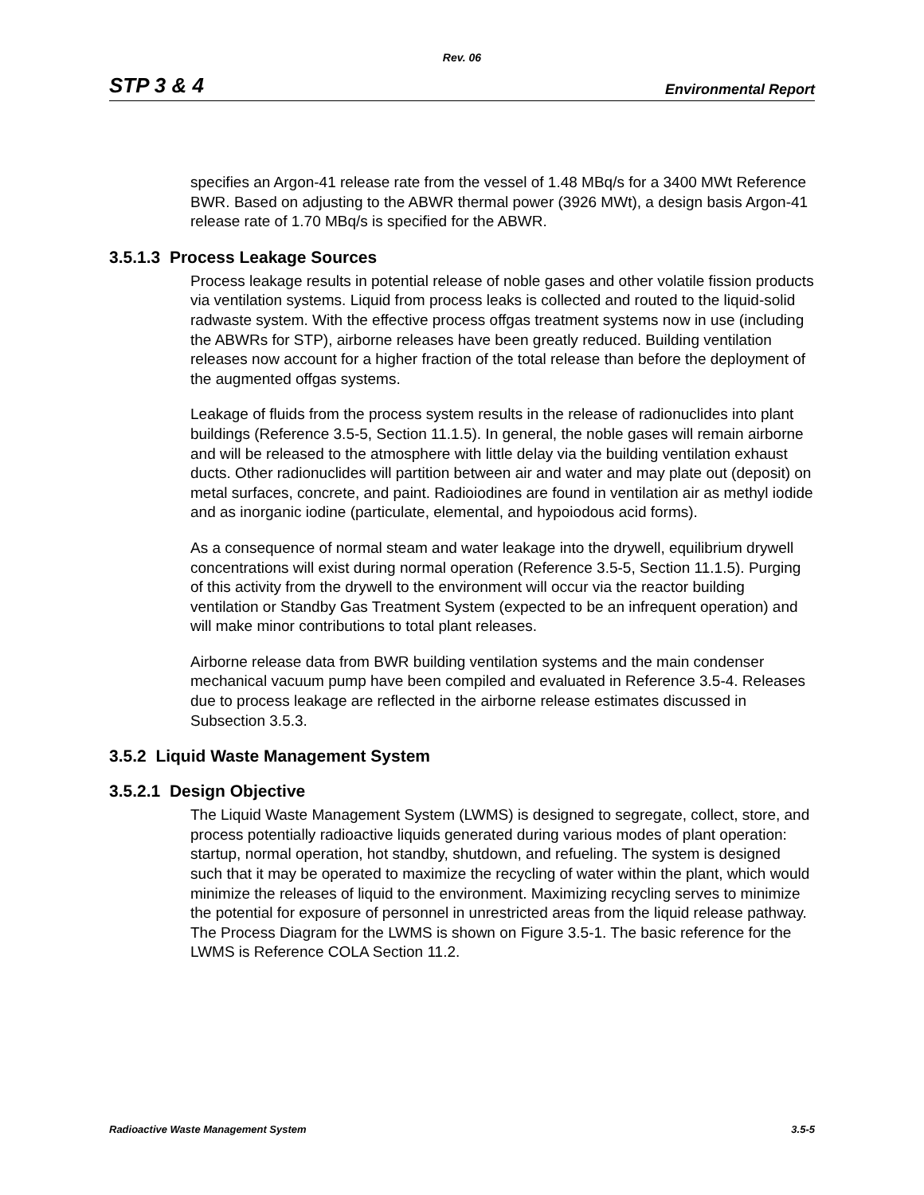Rev. 06
STP 3 & 4 Environmental Report
specifies an Argon-41 release rate from the vessel of 1.48 MBq/s for a 3400 MWt Reference BWR. Based on adjusting to the ABWR thermal power (3926 MWt), a design basis Argon-41 release rate of 1.70 MBq/s is specified for the ABWR.
3.5.1.3 Process Leakage Sources
Process leakage results in potential release of noble gases and other volatile fission products via ventilation systems. Liquid from process leaks is collected and routed to the liquid-solid radwaste system. With the effective process offgas treatment systems now in use (including the ABWRs for STP), airborne releases have been greatly reduced. Building ventilation releases now account for a higher fraction of the total release than before the deployment of the augmented offgas systems.
Leakage of fluids from the process system results in the release of radionuclides into plant buildings (Reference 3.5-5, Section 11.1.5). In general, the noble gases will remain airborne and will be released to the atmosphere with little delay via the building ventilation exhaust ducts. Other radionuclides will partition between air and water and may plate out (deposit) on metal surfaces, concrete, and paint. Radioiodines are found in ventilation air as methyl iodide and as inorganic iodine (particulate, elemental, and hypoiodous acid forms).
As a consequence of normal steam and water leakage into the drywell, equilibrium drywell concentrations will exist during normal operation (Reference 3.5-5, Section 11.1.5). Purging of this activity from the drywell to the environment will occur via the reactor building ventilation or Standby Gas Treatment System (expected to be an infrequent operation) and will make minor contributions to total plant releases.
Airborne release data from BWR building ventilation systems and the main condenser mechanical vacuum pump have been compiled and evaluated in Reference 3.5-4. Releases due to process leakage are reflected in the airborne release estimates discussed in Subsection 3.5.3.
3.5.2 Liquid Waste Management System
3.5.2.1 Design Objective
The Liquid Waste Management System (LWMS) is designed to segregate, collect, store, and process potentially radioactive liquids generated during various modes of plant operation: startup, normal operation, hot standby, shutdown, and refueling. The system is designed such that it may be operated to maximize the recycling of water within the plant, which would minimize the releases of liquid to the environment. Maximizing recycling serves to minimize the potential for exposure of personnel in unrestricted areas from the liquid release pathway. The Process Diagram for the LWMS is shown on Figure 3.5-1. The basic reference for the LWMS is Reference COLA Section 11.2.
Radioactive Waste Management System 3.5-5